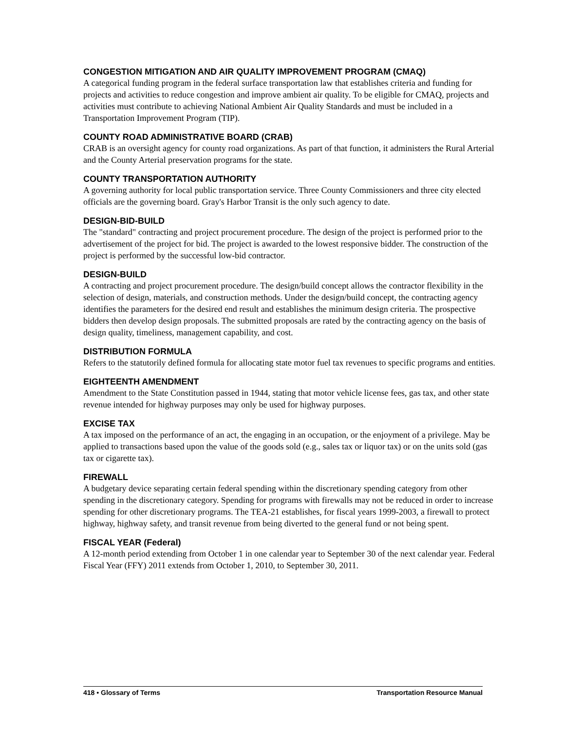CONGESTION MITIGATION AND AIR QUALITY IMPROVEMENT PROGRAM (CMAQ)
A categorical funding program in the federal surface transportation law that establishes criteria and funding for projects and activities to reduce congestion and improve ambient air quality. To be eligible for CMAQ, projects and activities must contribute to achieving National Ambient Air Quality Standards and must be included in a Transportation Improvement Program (TIP).
COUNTY ROAD ADMINISTRATIVE BOARD (CRAB)
CRAB is an oversight agency for county road organizations. As part of that function, it administers the Rural Arterial and the County Arterial preservation programs for the state.
COUNTY TRANSPORTATION AUTHORITY
A governing authority for local public transportation service. Three County Commissioners and three city elected officials are the governing board. Gray's Harbor Transit is the only such agency to date.
DESIGN-BID-BUILD
The "standard" contracting and project procurement procedure. The design of the project is performed prior to the advertisement of the project for bid. The project is awarded to the lowest responsive bidder. The construction of the project is performed by the successful low-bid contractor.
DESIGN-BUILD
A contracting and project procurement procedure. The design/build concept allows the contractor flexibility in the selection of design, materials, and construction methods. Under the design/build concept, the contracting agency identifies the parameters for the desired end result and establishes the minimum design criteria. The prospective bidders then develop design proposals. The submitted proposals are rated by the contracting agency on the basis of design quality, timeliness, management capability, and cost.
DISTRIBUTION FORMULA
Refers to the statutorily defined formula for allocating state motor fuel tax revenues to specific programs and entities.
EIGHTEENTH AMENDMENT
Amendment to the State Constitution passed in 1944, stating that motor vehicle license fees, gas tax, and other state revenue intended for highway purposes may only be used for highway purposes.
EXCISE TAX
A tax imposed on the performance of an act, the engaging in an occupation, or the enjoyment of a privilege. May be applied to transactions based upon the value of the goods sold (e.g., sales tax or liquor tax) or on the units sold (gas tax or cigarette tax).
FIREWALL
A budgetary device separating certain federal spending within the discretionary spending category from other spending in the discretionary category. Spending for programs with firewalls may not be reduced in order to increase spending for other discretionary programs. The TEA-21 establishes, for fiscal years 1999-2003, a firewall to protect highway, highway safety, and transit revenue from being diverted to the general fund or not being spent.
FISCAL YEAR (Federal)
A 12-month period extending from October 1 in one calendar year to September 30 of the next calendar year. Federal Fiscal Year (FFY) 2011 extends from October 1, 2010, to September 30, 2011.
418 • Glossary of Terms Transportation Resource Manual